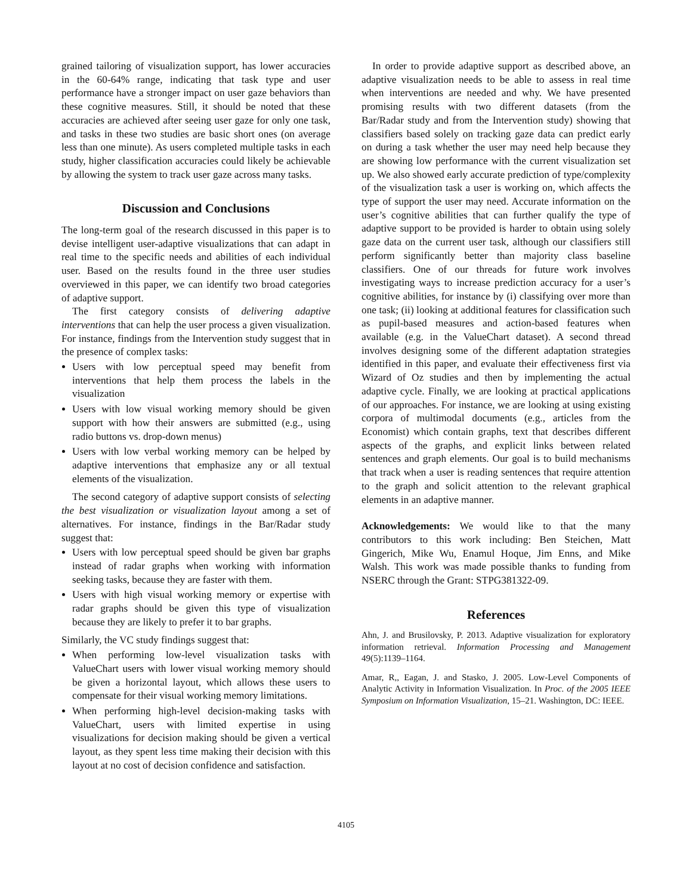grained tailoring of visualization support, has lower accuracies in the 60-64% range, indicating that task type and user performance have a stronger impact on user gaze behaviors than these cognitive measures. Still, it should be noted that these accuracies are achieved after seeing user gaze for only one task, and tasks in these two studies are basic short ones (on average less than one minute). As users completed multiple tasks in each study, higher classification accuracies could likely be achievable by allowing the system to track user gaze across many tasks.
Discussion and Conclusions
The long-term goal of the research discussed in this paper is to devise intelligent user-adaptive visualizations that can adapt in real time to the specific needs and abilities of each individual user. Based on the results found in the three user studies overviewed in this paper, we can identify two broad categories of adaptive support.
The first category consists of delivering adaptive interventions that can help the user process a given visualization. For instance, findings from the Intervention study suggest that in the presence of complex tasks:
Users with low perceptual speed may benefit from interventions that help them process the labels in the visualization
Users with low visual working memory should be given support with how their answers are submitted (e.g., using radio buttons vs. drop-down menus)
Users with low verbal working memory can be helped by adaptive interventions that emphasize any or all textual elements of the visualization.
The second category of adaptive support consists of selecting the best visualization or visualization layout among a set of alternatives. For instance, findings in the Bar/Radar study suggest that:
Users with low perceptual speed should be given bar graphs instead of radar graphs when working with information seeking tasks, because they are faster with them.
Users with high visual working memory or expertise with radar graphs should be given this type of visualization because they are likely to prefer it to bar graphs.
Similarly, the VC study findings suggest that:
When performing low-level visualization tasks with ValueChart users with lower visual working memory should be given a horizontal layout, which allows these users to compensate for their visual working memory limitations.
When performing high-level decision-making tasks with ValueChart, users with limited expertise in using visualizations for decision making should be given a vertical layout, as they spent less time making their decision with this layout at no cost of decision confidence and satisfaction.
In order to provide adaptive support as described above, an adaptive visualization needs to be able to assess in real time when interventions are needed and why. We have presented promising results with two different datasets (from the Bar/Radar study and from the Intervention study) showing that classifiers based solely on tracking gaze data can predict early on during a task whether the user may need help because they are showing low performance with the current visualization set up. We also showed early accurate prediction of type/complexity of the visualization task a user is working on, which affects the type of support the user may need. Accurate information on the user’s cognitive abilities that can further qualify the type of adaptive support to be provided is harder to obtain using solely gaze data on the current user task, although our classifiers still perform significantly better than majority class baseline classifiers. One of our threads for future work involves investigating ways to increase prediction accuracy for a user’s cognitive abilities, for instance by (i) classifying over more than one task; (ii) looking at additional features for classification such as pupil-based measures and action-based features when available (e.g. in the ValueChart dataset). A second thread involves designing some of the different adaptation strategies identified in this paper, and evaluate their effectiveness first via Wizard of Oz studies and then by implementing the actual adaptive cycle. Finally, we are looking at practical applications of our approaches. For instance, we are looking at using existing corpora of multimodal documents (e.g., articles from the Economist) which contain graphs, text that describes different aspects of the graphs, and explicit links between related sentences and graph elements. Our goal is to build mechanisms that track when a user is reading sentences that require attention to the graph and solicit attention to the relevant graphical elements in an adaptive manner.
Acknowledgements: We would like to that the many contributors to this work including: Ben Steichen, Matt Gingerich, Mike Wu, Enamul Hoque, Jim Enns, and Mike Walsh. This work was made possible thanks to funding from NSERC through the Grant: STPG381322-09.
References
Ahn, J. and Brusilovsky, P. 2013. Adaptive visualization for exploratory information retrieval. Information Processing and Management 49(5):1139–1164.
Amar, R,, Eagan, J. and Stasko, J. 2005. Low-Level Components of Analytic Activity in Information Visualization. In Proc. of the 2005 IEEE Symposium on Information Visualization, 15–21. Washington, DC: IEEE.
4105